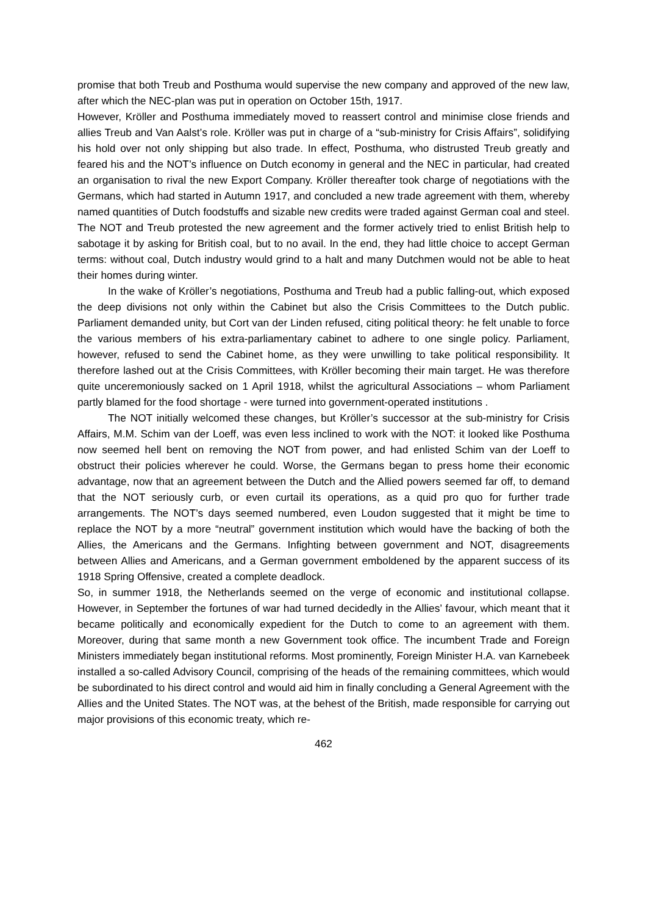promise that both Treub and Posthuma would supervise the new company and approved of the new law, after which the NEC-plan was put in operation on October 15th, 1917.
However, Kröller and Posthuma immediately moved to reassert control and minimise close friends and allies Treub and Van Aalst’s role. Kröller was put in charge of a “sub-ministry for Crisis Affairs”, solidifying his hold over not only shipping but also trade. In effect, Posthuma, who distrusted Treub greatly and feared his and the NOT’s influence on Dutch economy in general and the NEC in particular, had created an organisation to rival the new Export Company. Kröller thereafter took charge of negotiations with the Germans, which had started in Autumn 1917, and concluded a new trade agreement with them, whereby named quantities of Dutch foodstuffs and sizable new credits were traded against German coal and steel. The NOT and Treub protested the new agreement and the former actively tried to enlist British help to sabotage it by asking for British coal, but to no avail. In the end, they had little choice to accept German terms: without coal, Dutch industry would grind to a halt and many Dutchmen would not be able to heat their homes during winter.
In the wake of Kröller’s negotiations, Posthuma and Treub had a public falling-out, which exposed the deep divisions not only within the Cabinet but also the Crisis Committees to the Dutch public. Parliament demanded unity, but Cort van der Linden refused, citing political theory: he felt unable to force the various members of his extra-parliamentary cabinet to adhere to one single policy. Parliament, however, refused to send the Cabinet home, as they were unwilling to take political responsibility. It therefore lashed out at the Crisis Committees, with Kröller becoming their main target. He was therefore quite unceremoniously sacked on 1 April 1918, whilst the agricultural Associations – whom Parliament partly blamed for the food shortage - were turned into government-operated institutions .
The NOT initially welcomed these changes, but Kröller’s successor at the sub-ministry for Crisis Affairs, M.M. Schim van der Loeff, was even less inclined to work with the NOT: it looked like Posthuma now seemed hell bent on removing the NOT from power, and had enlisted Schim van der Loeff to obstruct their policies wherever he could. Worse, the Germans began to press home their economic advantage, now that an agreement between the Dutch and the Allied powers seemed far off, to demand that the NOT seriously curb, or even curtail its operations, as a quid pro quo for further trade arrangements. The NOT’s days seemed numbered, even Loudon suggested that it might be time to replace the NOT by a more “neutral” government institution which would have the backing of both the Allies, the Americans and the Germans. Infighting between government and NOT, disagreements between Allies and Americans, and a German government emboldened by the apparent success of its 1918 Spring Offensive, created a complete deadlock.
So, in summer 1918, the Netherlands seemed on the verge of economic and institutional collapse. However, in September the fortunes of war had turned decidedly in the Allies’ favour, which meant that it became politically and economically expedient for the Dutch to come to an agreement with them. Moreover, during that same month a new Government took office. The incumbent Trade and Foreign Ministers immediately began institutional reforms. Most prominently, Foreign Minister H.A. van Karnebeek installed a so-called Advisory Council, comprising of the heads of the remaining committees, which would be subordinated to his direct control and would aid him in finally concluding a General Agreement with the Allies and the United States. The NOT was, at the behest of the British, made responsible for carrying out major provisions of this economic treaty, which re-
462